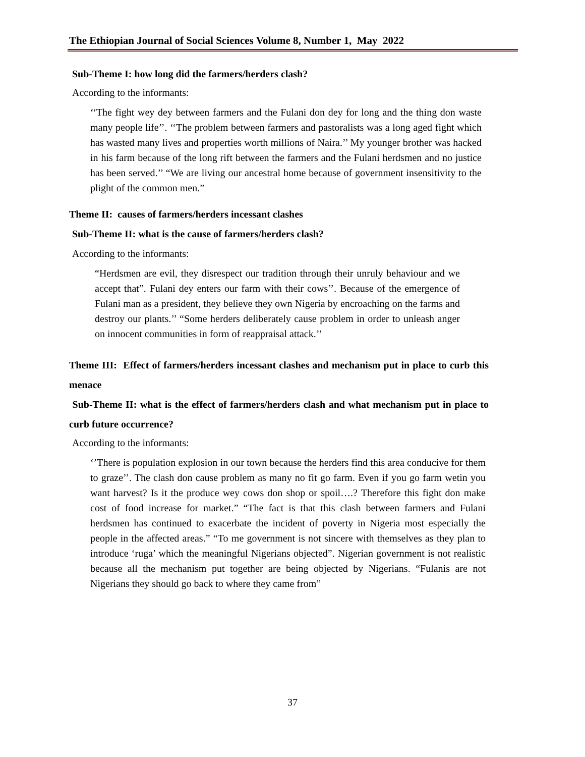The Ethiopian Journal of Social Sciences Volume 8, Number 1, May 2022
Sub-Theme I: how long did the farmers/herders clash?
According to the informants:
‘‘The fight wey dey between farmers and the Fulani don dey for long and the thing don waste many people life’’. ‘‘The problem between farmers and pastoralists was a long aged fight which has wasted many lives and properties worth millions of Naira.’’ My younger brother was hacked in his farm because of the long rift between the farmers and the Fulani herdsmen and no justice has been served.’’ “We are living our ancestral home because of government insensitivity to the plight of the common men.”
Theme II: causes of farmers/herders incessant clashes
Sub-Theme II: what is the cause of farmers/herders clash?
According to the informants:
“Herdsmen are evil, they disrespect our tradition through their unruly behaviour and we accept that”. Fulani dey enters our farm with their cows’’. Because of the emergence of Fulani man as a president, they believe they own Nigeria by encroaching on the farms and destroy our plants.’’ “Some herders deliberately cause problem in order to unleash anger on innocent communities in form of reappraisal attack.’’
Theme III: Effect of farmers/herders incessant clashes and mechanism put in place to curb this menace
Sub-Theme II: what is the effect of farmers/herders clash and what mechanism put in place to curb future occurrence?
According to the informants:
‘’There is population explosion in our town because the herders find this area conducive for them to graze’’. The clash don cause problem as many no fit go farm. Even if you go farm wetin you want harvest? Is it the produce wey cows don shop or spoil….? Therefore this fight don make cost of food increase for market.” “The fact is that this clash between farmers and Fulani herdsmen has continued to exacerbate the incident of poverty in Nigeria most especially the people in the affected areas.” “To me government is not sincere with themselves as they plan to introduce ‘ruga’ which the meaningful Nigerians objected”. Nigerian government is not realistic because all the mechanism put together are being objected by Nigerians. “Fulanis are not Nigerians they should go back to where they came from”
37